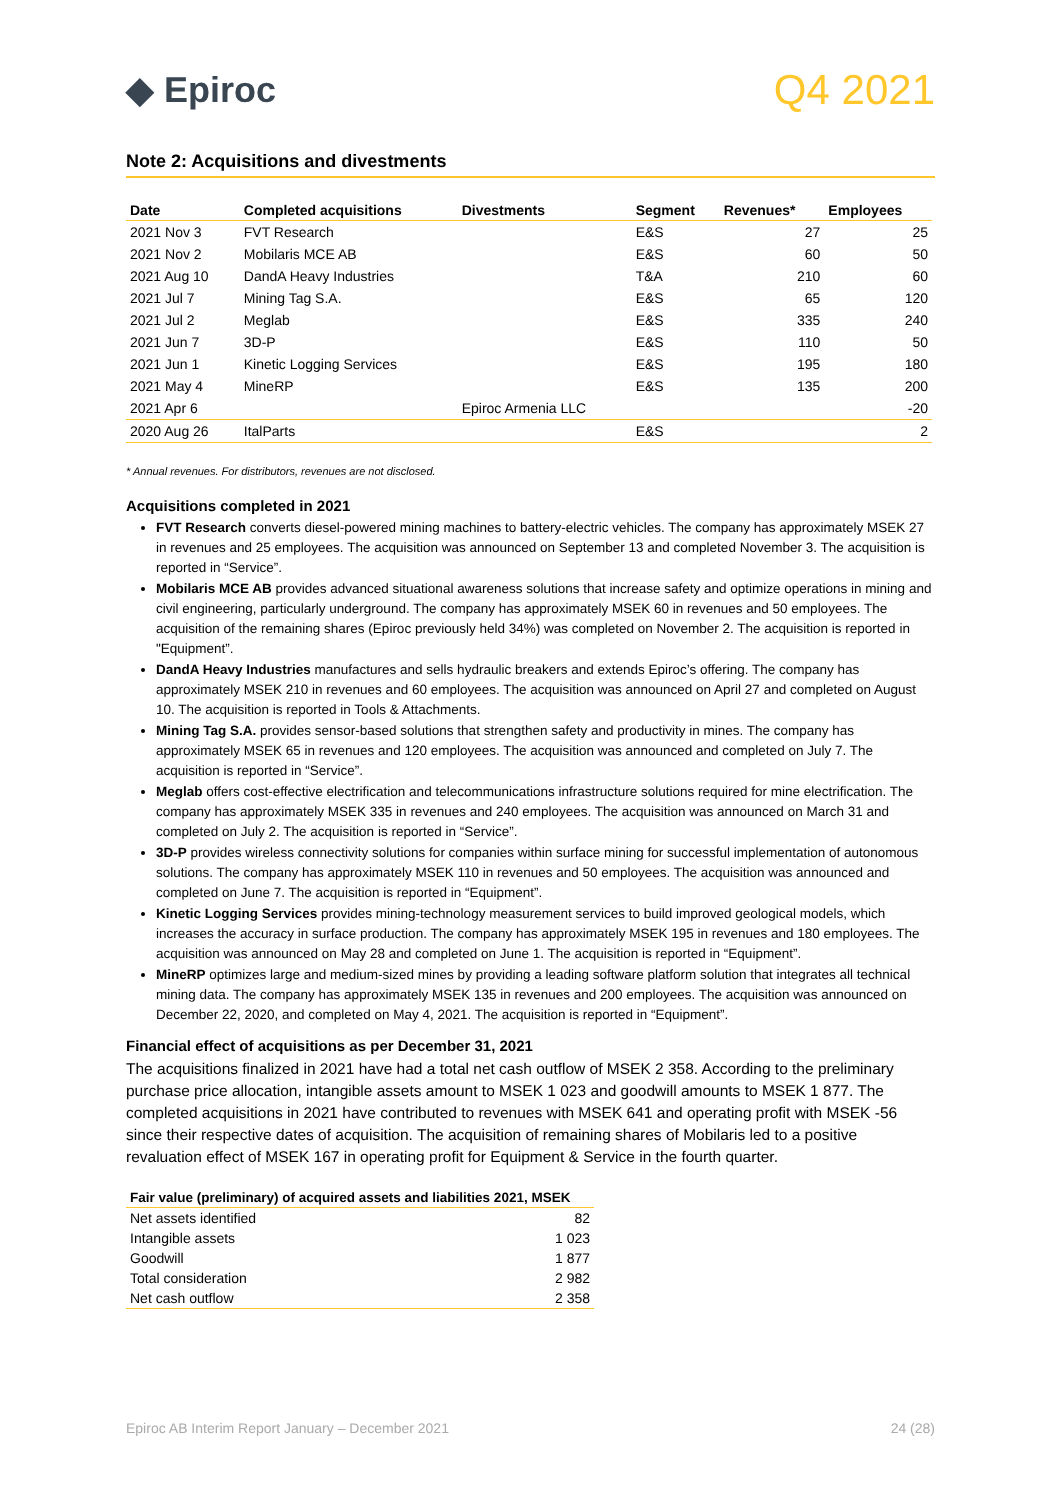◆ Epiroc
Q4 2021
Note 2: Acquisitions and divestments
| Date | Completed acquisitions | Divestments | Segment | Revenues* | Employees |
| --- | --- | --- | --- | --- | --- |
| 2021 Nov 3 | FVT Research | | E&S | 27 | 25 |
| 2021 Nov 2 | Mobilaris MCE AB | | E&S | 60 | 50 |
| 2021 Aug 10 | DandA Heavy Industries | | T&A | 210 | 60 |
| 2021 Jul 7 | Mining Tag S.A. | | E&S | 65 | 120 |
| 2021 Jul 2 | Meglab | | E&S | 335 | 240 |
| 2021 Jun 7 | 3D-P | | E&S | 110 | 50 |
| 2021 Jun 1 | Kinetic Logging Services | | E&S | 195 | 180 |
| 2021 May 4 | MineRP | | E&S | 135 | 200 |
| 2021 Apr 6 | | Epiroc Armenia LLC | | | -20 |
| 2020 Aug 26 | ItalParts | | E&S | | 2 |
* Annual revenues. For distributors, revenues are not disclosed.
Acquisitions completed in 2021
FVT Research converts diesel-powered mining machines to battery-electric vehicles. The company has approximately MSEK 27 in revenues and 25 employees. The acquisition was announced on September 13 and completed November 3. The acquisition is reported in “Service”.
Mobilaris MCE AB provides advanced situational awareness solutions that increase safety and optimize operations in mining and civil engineering, particularly underground. The company has approximately MSEK 60 in revenues and 50 employees. The acquisition of the remaining shares (Epiroc previously held 34%) was completed on November 2. The acquisition is reported in "Equipment”.
DandA Heavy Industries manufactures and sells hydraulic breakers and extends Epiroc’s offering. The company has approximately MSEK 210 in revenues and 60 employees. The acquisition was announced on April 27 and completed on August 10. The acquisition is reported in Tools & Attachments.
Mining Tag S.A. provides sensor-based solutions that strengthen safety and productivity in mines. The company has approximately MSEK 65 in revenues and 120 employees. The acquisition was announced and completed on July 7. The acquisition is reported in “Service”.
Meglab offers cost-effective electrification and telecommunications infrastructure solutions required for mine electrification. The company has approximately MSEK 335 in revenues and 240 employees. The acquisition was announced on March 31 and completed on July 2. The acquisition is reported in “Service”.
3D-P provides wireless connectivity solutions for companies within surface mining for successful implementation of autonomous solutions. The company has approximately MSEK 110 in revenues and 50 employees. The acquisition was announced and completed on June 7. The acquisition is reported in “Equipment”.
Kinetic Logging Services provides mining-technology measurement services to build improved geological models, which increases the accuracy in surface production. The company has approximately MSEK 195 in revenues and 180 employees. The acquisition was announced on May 28 and completed on June 1. The acquisition is reported in “Equipment”.
MineRP optimizes large and medium-sized mines by providing a leading software platform solution that integrates all technical mining data. The company has approximately MSEK 135 in revenues and 200 employees. The acquisition was announced on December 22, 2020, and completed on May 4, 2021. The acquisition is reported in “Equipment”.
Financial effect of acquisitions as per December 31, 2021
The acquisitions finalized in 2021 have had a total net cash outflow of MSEK 2 358. According to the preliminary purchase price allocation, intangible assets amount to MSEK 1 023 and goodwill amounts to MSEK 1 877. The completed acquisitions in 2021 have contributed to revenues with MSEK 641 and operating profit with MSEK -56 since their respective dates of acquisition. The acquisition of remaining shares of Mobilaris led to a positive revaluation effect of MSEK 167 in operating profit for Equipment & Service in the fourth quarter.
| Fair value (preliminary) of acquired assets and liabilities 2021, MSEK | |
| --- | --- |
| Net assets identified | 82 |
| Intangible assets | 1 023 |
| Goodwill | 1 877 |
| Total consideration | 2 982 |
| Net cash outflow | 2 358 |
Epiroc AB Interim Report January – December 2021 24 (28)